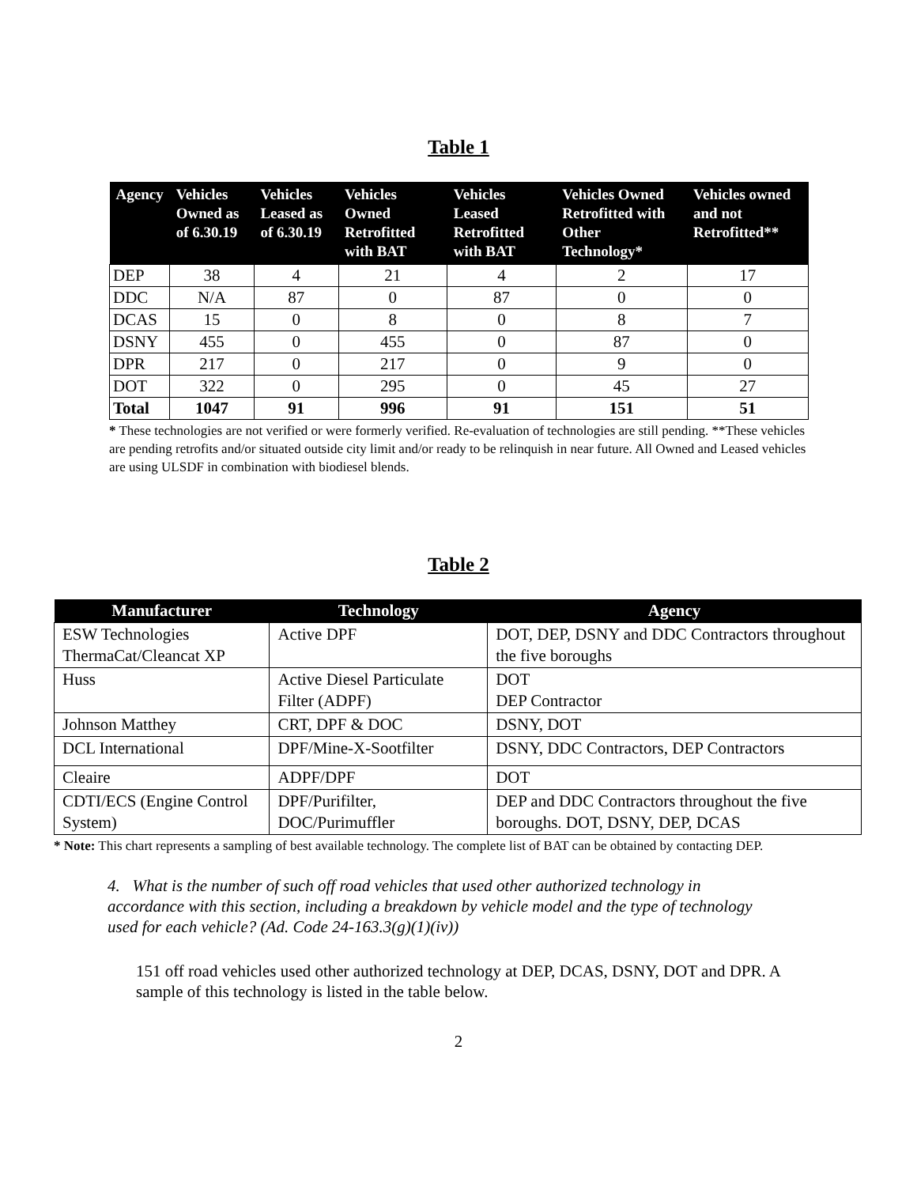Table 1
| Agency | Vehicles Owned as of 6.30.19 | Vehicles Leased as of 6.30.19 | Vehicles Owned Retrofitted with BAT | Vehicles Leased Retrofitted with BAT | Vehicles Owned Retrofitted with Other Technology* | Vehicles owned and not Retrofitted** |
| --- | --- | --- | --- | --- | --- | --- |
| DEP | 38 | 4 | 21 | 4 | 2 | 17 |
| DDC | N/A | 87 | 0 | 87 | 0 | 0 |
| DCAS | 15 | 0 | 8 | 0 | 8 | 7 |
| DSNY | 455 | 0 | 455 | 0 | 87 | 0 |
| DPR | 217 | 0 | 217 | 0 | 9 | 0 |
| DOT | 322 | 0 | 295 | 0 | 45 | 27 |
| Total | 1047 | 91 | 996 | 91 | 151 | 51 |
* These technologies are not verified or were formerly verified. Re-evaluation of technologies are still pending. **These vehicles are pending retrofits and/or situated outside city limit and/or ready to be relinquish in near future. All Owned and Leased vehicles are using ULSDF in combination with biodiesel blends.
Table 2
| Manufacturer | Technology | Agency |
| --- | --- | --- |
| ESW Technologies ThermaCat/Cleancat XP | Active DPF | DOT, DEP, DSNY and DDC Contractors throughout the five boroughs |
| Huss | Active Diesel Particulate Filter (ADPF) | DOT DEP Contractor |
| Johnson Matthey | CRT, DPF & DOC | DSNY, DOT |
| DCL International | DPF/Mine-X-Sootfilter | DSNY, DDC Contractors, DEP Contractors |
| Cleaire | ADPF/DPF | DOT |
| CDTI/ECS (Engine Control System) | DPF/Purifilter, DOC/Purimuffler | DEP and DDC Contractors throughout the five boroughs. DOT, DSNY, DEP, DCAS |
* Note: This chart represents a sampling of best available technology. The complete list of BAT can be obtained by contacting DEP.
4. What is the number of such off road vehicles that used other authorized technology in accordance with this section, including a breakdown by vehicle model and the type of technology used for each vehicle? (Ad. Code 24-163.3(g)(1)(iv))
151 off road vehicles used other authorized technology at DEP, DCAS, DSNY, DOT and DPR. A sample of this technology is listed in the table below.
2